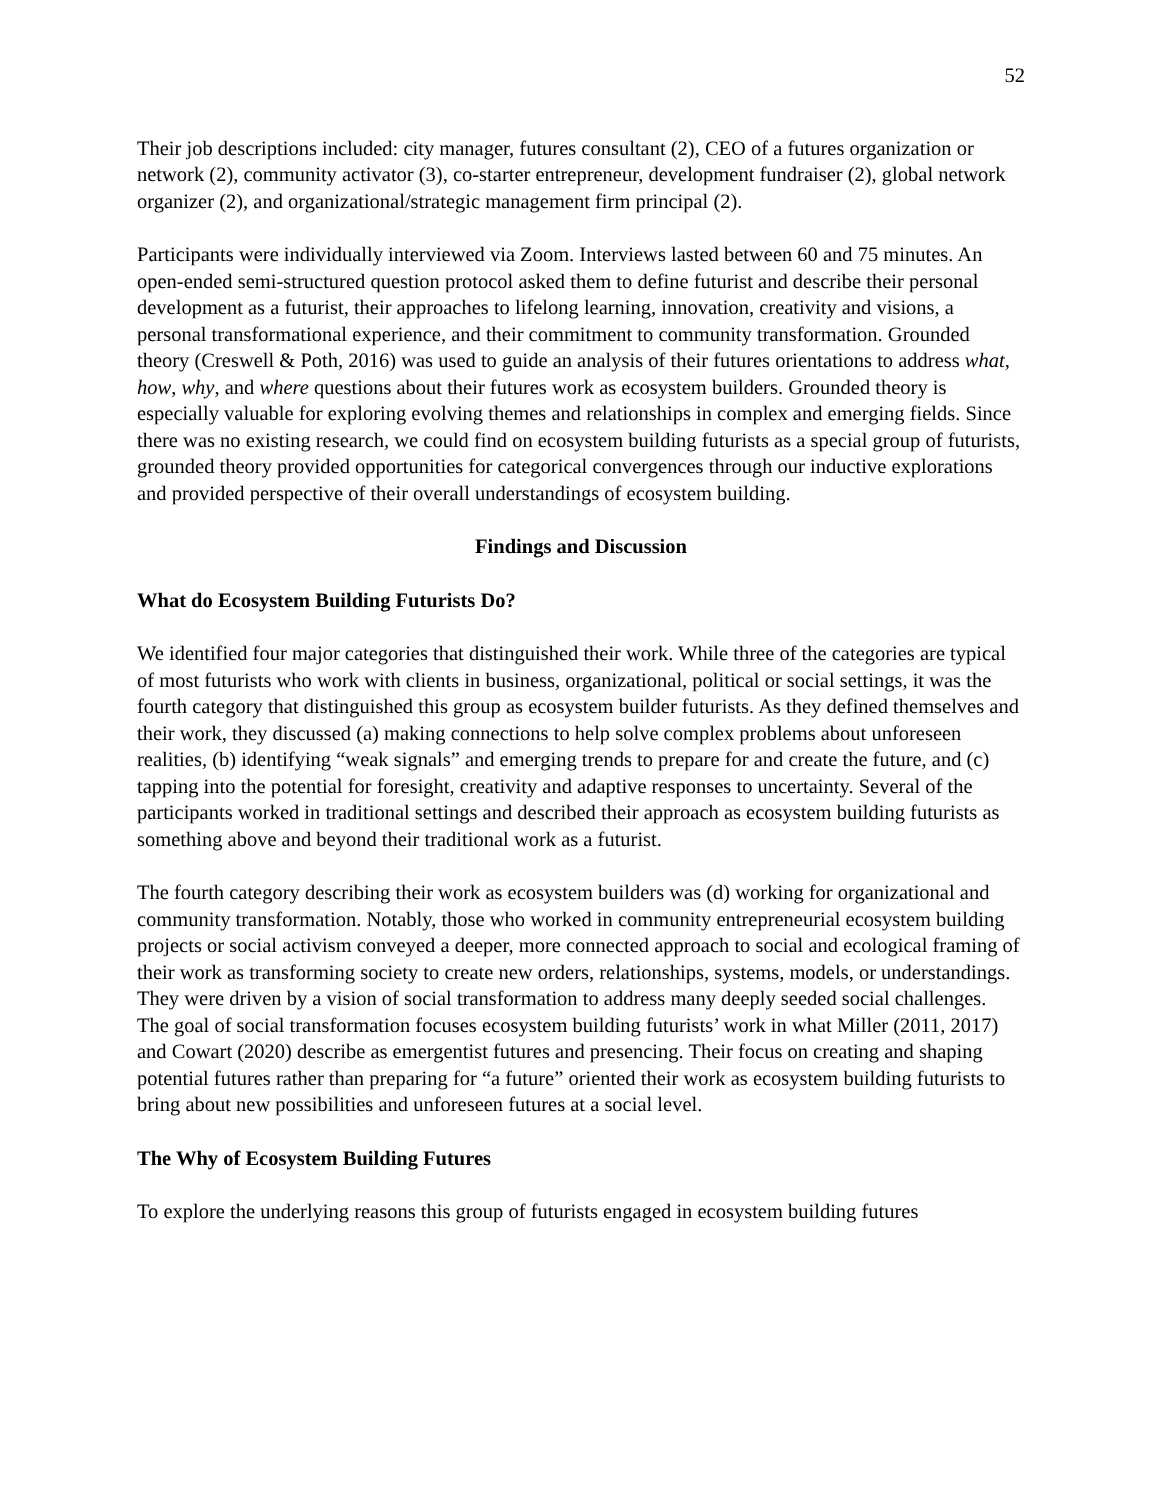52
Their job descriptions included: city manager, futures consultant (2), CEO of a futures organization or network (2), community activator (3), co-starter entrepreneur, development fundraiser (2), global network organizer (2), and organizational/strategic management firm principal (2).
Participants were individually interviewed via Zoom. Interviews lasted between 60 and 75 minutes. An open-ended semi-structured question protocol asked them to define futurist and describe their personal development as a futurist, their approaches to lifelong learning, innovation, creativity and visions, a personal transformational experience, and their commitment to community transformation. Grounded theory (Creswell & Poth, 2016) was used to guide an analysis of their futures orientations to address what, how, why, and where questions about their futures work as ecosystem builders. Grounded theory is especially valuable for exploring evolving themes and relationships in complex and emerging fields. Since there was no existing research, we could find on ecosystem building futurists as a special group of futurists, grounded theory provided opportunities for categorical convergences through our inductive explorations and provided perspective of their overall understandings of ecosystem building.
Findings and Discussion
What do Ecosystem Building Futurists Do?
We identified four major categories that distinguished their work. While three of the categories are typical of most futurists who work with clients in business, organizational, political or social settings, it was the fourth category that distinguished this group as ecosystem builder futurists. As they defined themselves and their work, they discussed (a) making connections to help solve complex problems about unforeseen realities, (b) identifying “weak signals” and emerging trends to prepare for and create the future, and (c) tapping into the potential for foresight, creativity and adaptive responses to uncertainty. Several of the participants worked in traditional settings and described their approach as ecosystem building futurists as something above and beyond their traditional work as a futurist.
The fourth category describing their work as ecosystem builders was (d) working for organizational and community transformation. Notably, those who worked in community entrepreneurial ecosystem building projects or social activism conveyed a deeper, more connected approach to social and ecological framing of their work as transforming society to create new orders, relationships, systems, models, or understandings. They were driven by a vision of social transformation to address many deeply seeded social challenges.
The goal of social transformation focuses ecosystem building futurists’ work in what Miller (2011, 2017) and Cowart (2020) describe as emergentist futures and presencing. Their focus on creating and shaping potential futures rather than preparing for “a future” oriented their work as ecosystem building futurists to bring about new possibilities and unforeseen futures at a social level.
The Why of Ecosystem Building Futures
To explore the underlying reasons this group of futurists engaged in ecosystem building futures